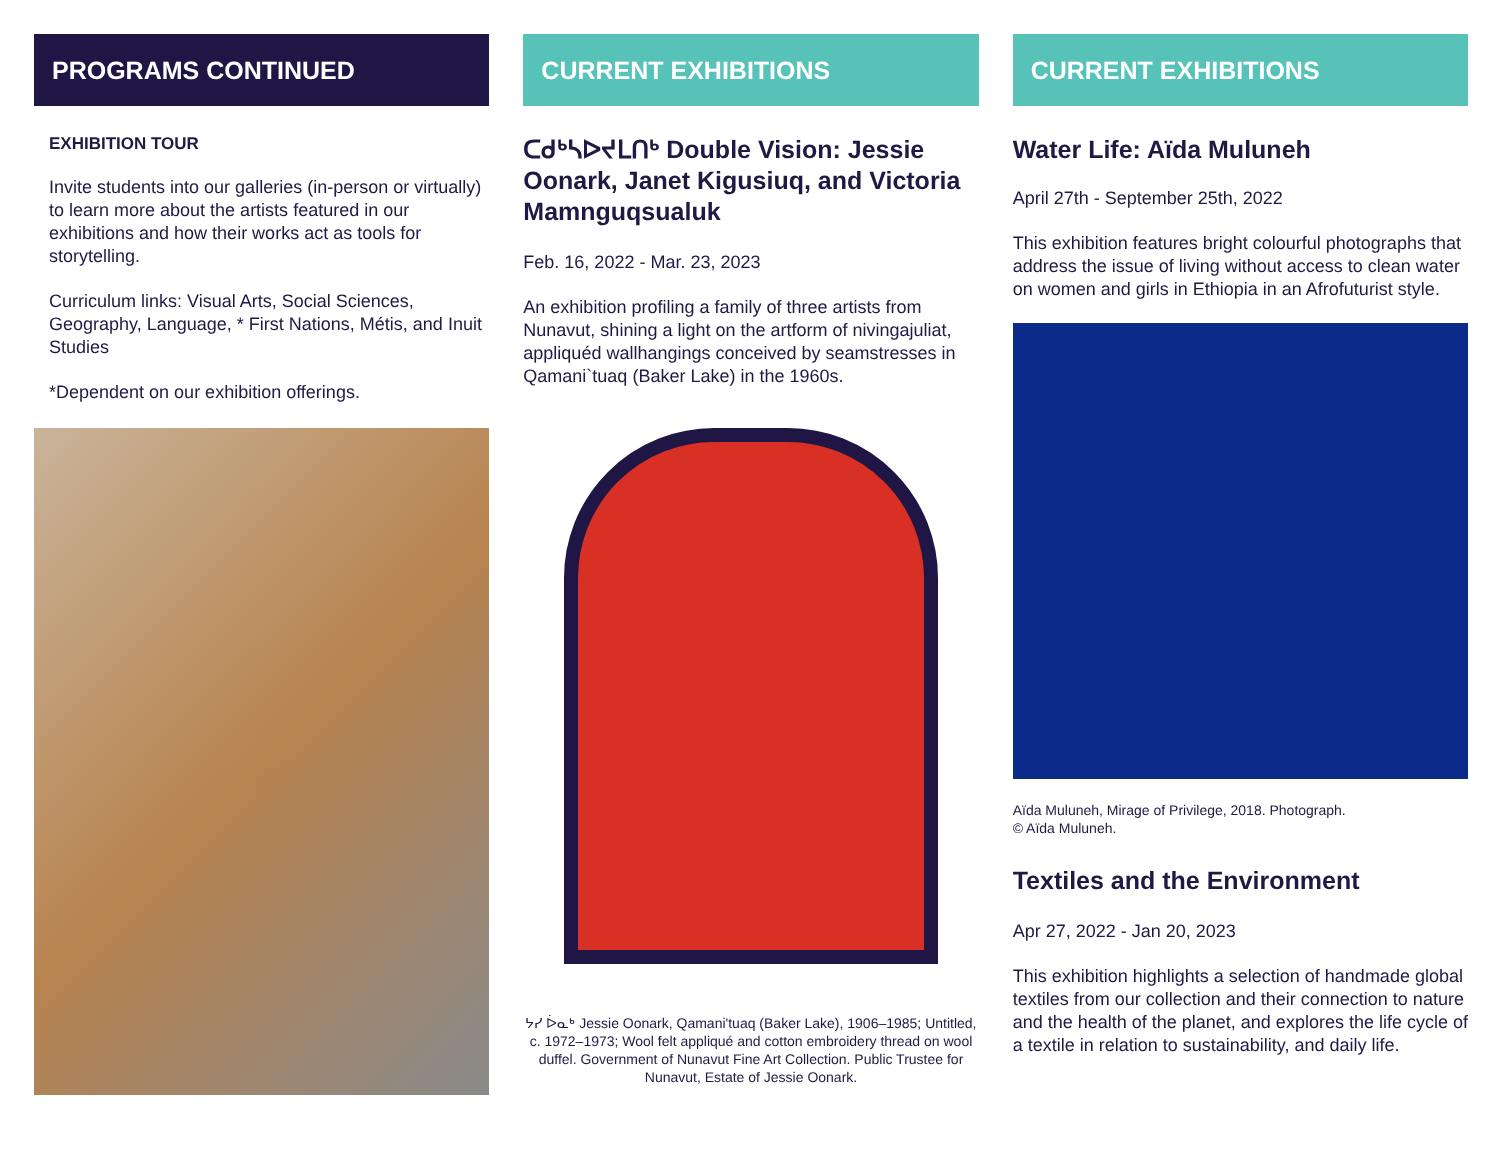PROGRAMS CONTINUED
EXHIBITION TOUR
Invite students into our galleries (in-person or virtually) to learn more about the artists featured in our exhibitions and how their works act as tools for storytelling.
Curriculum links: Visual Arts, Social Sciences, Geography, Language, * First Nations, Métis, and Inuit Studies
*Dependent on our exhibition offerings.
CURRENT EXHIBITIONS
ᑕᑯᒃᓴᐅᔪᒪᑎᒃ Double Vision: Jessie Oonark, Janet Kigusiuq, and Victoria Mamnguqsualuk
Feb. 16, 2022 - Mar. 23, 2023
An exhibition profiling a family of three artists from Nunavut, shining a light on the artform of nivingajuliat, appliquéd wallhangings conceived by seamstresses in Qamani`tuaq (Baker Lake) in the 1960s.
ᔭᓯ ᐆᓇᒃ Jessie Oonark, Qamani'tuaq (Baker Lake), 1906–1985; Untitled, c. 1972–1973; Wool felt appliqué and cotton embroidery thread on wool duffel. Government of Nunavut Fine Art Collection. Public Trustee for Nunavut, Estate of Jessie Oonark.
CURRENT EXHIBITIONS
Water Life: Aïda Muluneh
April 27th - September 25th, 2022
This exhibition features bright colourful photographs that address the issue of living without access to clean water on women and girls in Ethiopia in an Afrofuturist style.
Aïda Muluneh, Mirage of Privilege, 2018. Photograph.
© Aïda Muluneh.
Textiles and the Environment
Apr 27, 2022 - Jan 20, 2023
This exhibition highlights a selection of handmade global textiles from our collection and their connection to nature and the health of the planet, and explores the life cycle of a textile in relation to sustainability, and daily life.